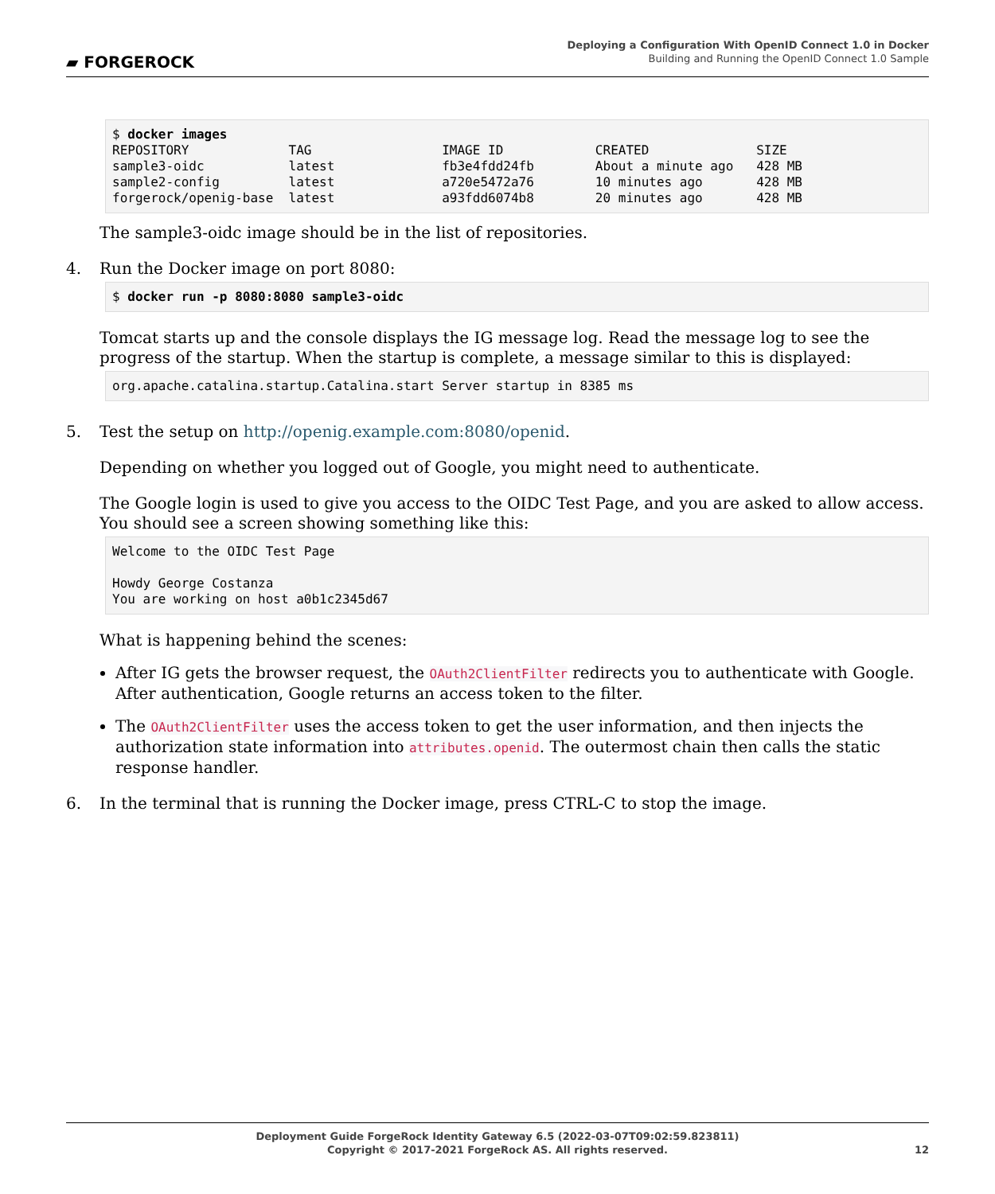▰ FORGEROCK
Deploying a Configuration With OpenID Connect 1.0 in Docker
Building and Running the OpenID Connect 1.0 Sample
$ docker images
REPOSITORY             TAG                 IMAGE ID            CREATED              SIZE
sample3-oidc           latest              fb3e4fdd24fb        About a minute ago   428 MB
sample2-config         latest              a720e5472a76        10 minutes ago       428 MB
forgerock/openig-base  latest              a93fdd6074b8        20 minutes ago       428 MB
The sample3-oidc image should be in the list of repositories.
4. Run the Docker image on port 8080:
$ docker run -p 8080:8080 sample3-oidc
Tomcat starts up and the console displays the IG message log. Read the message log to see the progress of the startup. When the startup is complete, a message similar to this is displayed:
org.apache.catalina.startup.Catalina.start Server startup in 8385 ms
5. Test the setup on http://openig.example.com:8080/openid.
Depending on whether you logged out of Google, you might need to authenticate.
The Google login is used to give you access to the OIDC Test Page, and you are asked to allow access. You should see a screen showing something like this:
Welcome to the OIDC Test Page

Howdy George Costanza
You are working on host a0b1c2345d67
What is happening behind the scenes:
After IG gets the browser request, the OAuth2ClientFilter redirects you to authenticate with Google. After authentication, Google returns an access token to the filter.
The OAuth2ClientFilter uses the access token to get the user information, and then injects the authorization state information into attributes.openid. The outermost chain then calls the static response handler.
6. In the terminal that is running the Docker image, press CTRL-C to stop the image.
Deployment Guide ForgeRock Identity Gateway 6.5 (2022-03-07T09:02:59.823811)
Copyright © 2017-2021 ForgeRock AS. All rights reserved.
12